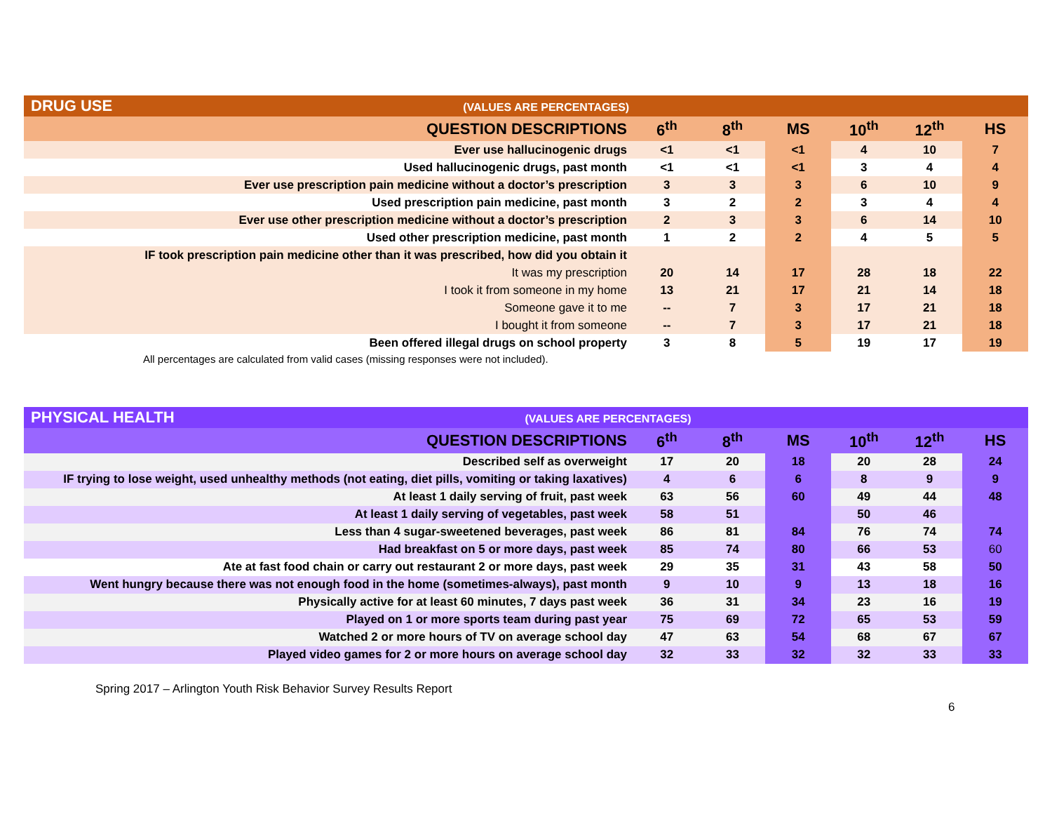| DRUG USE (VALUES ARE PERCENTAGES) | | | | | | |
| QUESTION DESCRIPTIONS | 6<sup>th</sup> | 8<sup>th</sup> | MS | 10<sup>th</sup> | 12<sup>th</sup> | HS |
| Ever use hallucinogenic drugs | <1 | <1 | <1 | 4 | 10 | 7 |
| Used hallucinogenic drugs, past month | <1 | <1 | <1 | 3 | 4 | 4 |
| Ever use prescription pain medicine without a doctor’s prescription | 3 | 3 | 3 | 6 | 10 | 9 |
| Used prescription pain medicine, past month | 3 | 2 | 2 | 3 | 4 | 4 |
| Ever use other prescription medicine without a doctor’s prescription | 2 | 3 | 3 | 6 | 14 | 10 |
| Used other prescription medicine, past month | 1 | 2 | 2 | 4 | 5 | 5 |
| IF took prescription pain medicine other than it was prescribed, how did you obtain it | | | | | | |
| It was my prescription | 20 | 14 | 17 | 28 | 18 | 22 |
| I took it from someone in my home | 13 | 21 | 17 | 21 | 14 | 18 |
| Someone gave it to me | -- | 7 | 3 | 17 | 21 | 18 |
| I bought it from someone | -- | 7 | 3 | 17 | 21 | 18 |
| Been offered illegal drugs on school property | 3 | 8 | 5 | 19 | 17 | 19 |
All percentages are calculated from valid cases (missing responses were not included).
| PHYSICAL HEALTH (VALUES ARE PERCENTAGES) | | | | | | |
| QUESTION DESCRIPTIONS | 6<sup>th</sup> | 8<sup>th</sup> | MS | 10<sup>th</sup> | 12<sup>th</sup> | HS |
| Described self as overweight | 17 | 20 | 18 | 20 | 28 | 24 |
| IF trying to lose weight, used unhealthy methods (not eating, diet pills, vomiting or taking laxatives) | 4 | 6 | 6 | 8 | 9 | 9 |
| At least 1 daily serving of fruit, past week | 63 | 56 | 60 | 49 | 44 | 48 |
| At least 1 daily serving of vegetables, past week | 58 | 51 | | 50 | 46 | |
| Less than 4 sugar-sweetened beverages, past week | 86 | 81 | 84 | 76 | 74 | 74 |
| Had breakfast on 5 or more days, past week | 85 | 74 | 80 | 66 | 53 | 60 |
| Ate at fast food chain or carry out restaurant 2 or more days, past week | 29 | 35 | 31 | 43 | 58 | 50 |
| Went hungry because there was not enough food in the home (sometimes-always), past month | 9 | 10 | 9 | 13 | 18 | 16 |
| Physically active for at least 60 minutes, 7 days past week | 36 | 31 | 34 | 23 | 16 | 19 |
| Played on 1 or more sports team during past year | 75 | 69 | 72 | 65 | 53 | 59 |
| Watched 2 or more hours of TV on average school day | 47 | 63 | 54 | 68 | 67 | 67 |
| Played video games for 2 or more hours on average school day | 32 | 33 | 32 | 32 | 33 | 33 |
Spring 2017 – Arlington Youth Risk Behavior Survey Results Report
6